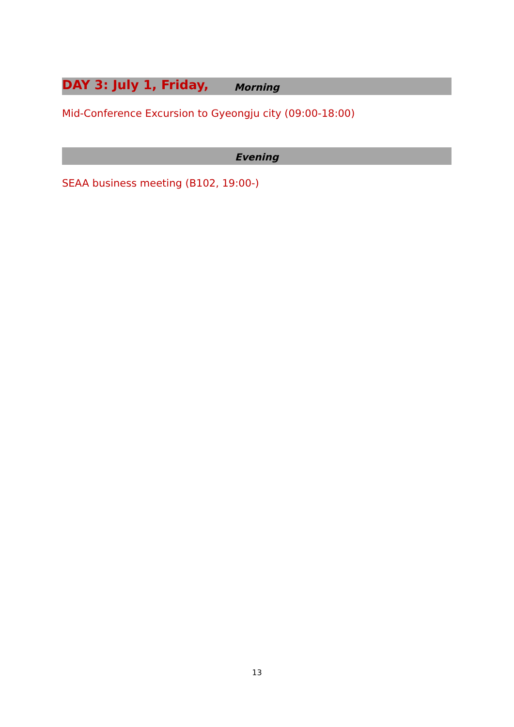DAY 3: July 1, Friday,
Morning
Mid-Conference Excursion to Gyeongju city (09:00-18:00)
Evening
SEAA business meeting (B102, 19:00-)
13